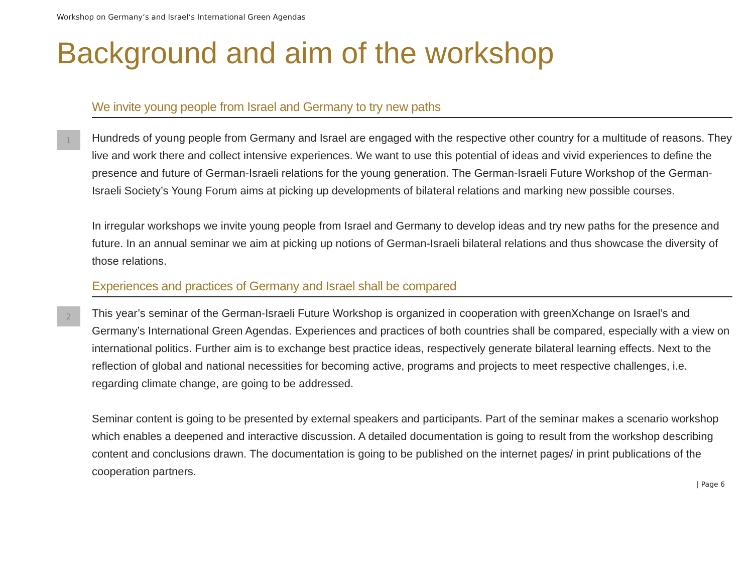Workshop on Germany‘s and Israel‘s International Green Agendas
Background and aim of the workshop
We invite young people from Israel and Germany to try new paths
1
Hundreds of young people from Germany and Israel are engaged with the respective other country for a multitude of reasons. They live and work there and collect intensive experiences. We want to use this potential of ideas and vivid experiences to define the presence and future of German-Israeli relations for the young generation. The German-Israeli Future Workshop of the German-Israeli Society’s Young Forum aims at picking up developments of bilateral relations and marking new possible courses.
In irregular workshops we invite young people from Israel and Germany to develop ideas and try new paths for the presence and future. In an annual seminar we aim at picking up notions of German-Israeli bilateral relations and thus showcase the diversity of those relations.
Experiences and practices of Germany and Israel shall be compared
2
This year’s seminar of the German-Israeli Future Workshop is organized in cooperation with greenXchange on Israel’s and Germany’s International Green Agendas. Experiences and practices of both countries shall be compared, especially with a view on international politics. Further aim is to exchange best practice ideas, respectively generate bilateral learning effects. Next to the reflection of global and national necessities for becoming active, programs and projects to meet respective challenges, i.e. regarding climate change, are going to be addressed.
Seminar content is going to be presented by external speakers and participants. Part of the seminar makes a scenario workshop which enables a deepened and interactive discussion. A detailed documentation is going to result from the workshop describing content and conclusions drawn. The documentation is going to be published on the internet pages/ in print publications of the cooperation partners.
| Page 6